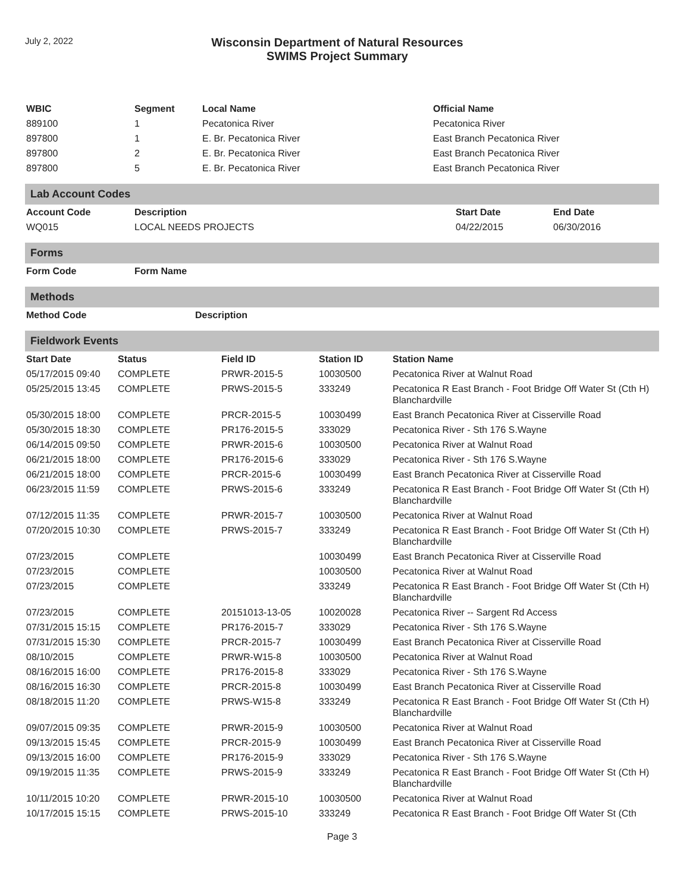July 2, 2022
Wisconsin Department of Natural Resources
SWIMS Project Summary
| WBIC | Segment | Local Name | Official Name |
| --- | --- | --- | --- |
| 889100 | 1 | Pecatonica River | Pecatonica River |
| 897800 | 1 | E. Br. Pecatonica River | East Branch Pecatonica River |
| 897800 | 2 | E. Br. Pecatonica River | East Branch Pecatonica River |
| 897800 | 5 | E. Br. Pecatonica River | East Branch Pecatonica River |
Lab Account Codes
| Account Code | Description | Start Date | End Date |
| --- | --- | --- | --- |
| WQ015 | LOCAL NEEDS PROJECTS | 04/22/2015 | 06/30/2016 |
Forms
| Form Code | Form Name |
| --- | --- |
Methods
| Method Code | Description |
| --- | --- |
Fieldwork Events
| Start Date | Status | Field ID | Station ID | Station Name |
| --- | --- | --- | --- | --- |
| 05/17/2015 09:40 | COMPLETE | PRWR-2015-5 | 10030500 | Pecatonica River at Walnut Road |
| 05/25/2015 13:45 | COMPLETE | PRWS-2015-5 | 333249 | Pecatonica R East Branch - Foot Bridge Off Water St (Cth H) Blanchardville |
| 05/30/2015 18:00 | COMPLETE | PRCR-2015-5 | 10030499 | East Branch Pecatonica River at Cisserville Road |
| 05/30/2015 18:30 | COMPLETE | PR176-2015-5 | 333029 | Pecatonica River - Sth 176 S.Wayne |
| 06/14/2015 09:50 | COMPLETE | PRWR-2015-6 | 10030500 | Pecatonica River at Walnut Road |
| 06/21/2015 18:00 | COMPLETE | PR176-2015-6 | 333029 | Pecatonica River - Sth 176 S.Wayne |
| 06/21/2015 18:00 | COMPLETE | PRCR-2015-6 | 10030499 | East Branch Pecatonica River at Cisserville Road |
| 06/23/2015 11:59 | COMPLETE | PRWS-2015-6 | 333249 | Pecatonica R East Branch - Foot Bridge Off Water St (Cth H) Blanchardville |
| 07/12/2015 11:35 | COMPLETE | PRWR-2015-7 | 10030500 | Pecatonica River at Walnut Road |
| 07/20/2015 10:30 | COMPLETE | PRWS-2015-7 | 333249 | Pecatonica R East Branch - Foot Bridge Off Water St (Cth H) Blanchardville |
| 07/23/2015 | COMPLETE | | 10030499 | East Branch Pecatonica River at Cisserville Road |
| 07/23/2015 | COMPLETE | | 10030500 | Pecatonica River at Walnut Road |
| 07/23/2015 | COMPLETE | | 333249 | Pecatonica R East Branch - Foot Bridge Off Water St (Cth H) Blanchardville |
| 07/23/2015 | COMPLETE | 20151013-13-05 | 10020028 | Pecatonica River -- Sargent Rd Access |
| 07/31/2015 15:15 | COMPLETE | PR176-2015-7 | 333029 | Pecatonica River - Sth 176 S.Wayne |
| 07/31/2015 15:30 | COMPLETE | PRCR-2015-7 | 10030499 | East Branch Pecatonica River at Cisserville Road |
| 08/10/2015 | COMPLETE | PRWR-W15-8 | 10030500 | Pecatonica River at Walnut Road |
| 08/16/2015 16:00 | COMPLETE | PR176-2015-8 | 333029 | Pecatonica River - Sth 176 S.Wayne |
| 08/16/2015 16:30 | COMPLETE | PRCR-2015-8 | 10030499 | East Branch Pecatonica River at Cisserville Road |
| 08/18/2015 11:20 | COMPLETE | PRWS-W15-8 | 333249 | Pecatonica R East Branch - Foot Bridge Off Water St (Cth H) Blanchardville |
| 09/07/2015 09:35 | COMPLETE | PRWR-2015-9 | 10030500 | Pecatonica River at Walnut Road |
| 09/13/2015 15:45 | COMPLETE | PRCR-2015-9 | 10030499 | East Branch Pecatonica River at Cisserville Road |
| 09/13/2015 16:00 | COMPLETE | PR176-2015-9 | 333029 | Pecatonica River - Sth 176 S.Wayne |
| 09/19/2015 11:35 | COMPLETE | PRWS-2015-9 | 333249 | Pecatonica R East Branch - Foot Bridge Off Water St (Cth H) Blanchardville |
| 10/11/2015 10:20 | COMPLETE | PRWR-2015-10 | 10030500 | Pecatonica River at Walnut Road |
| 10/17/2015 15:15 | COMPLETE | PRWS-2015-10 | 333249 | Pecatonica R East Branch - Foot Bridge Off Water St (Cth |
Page 3